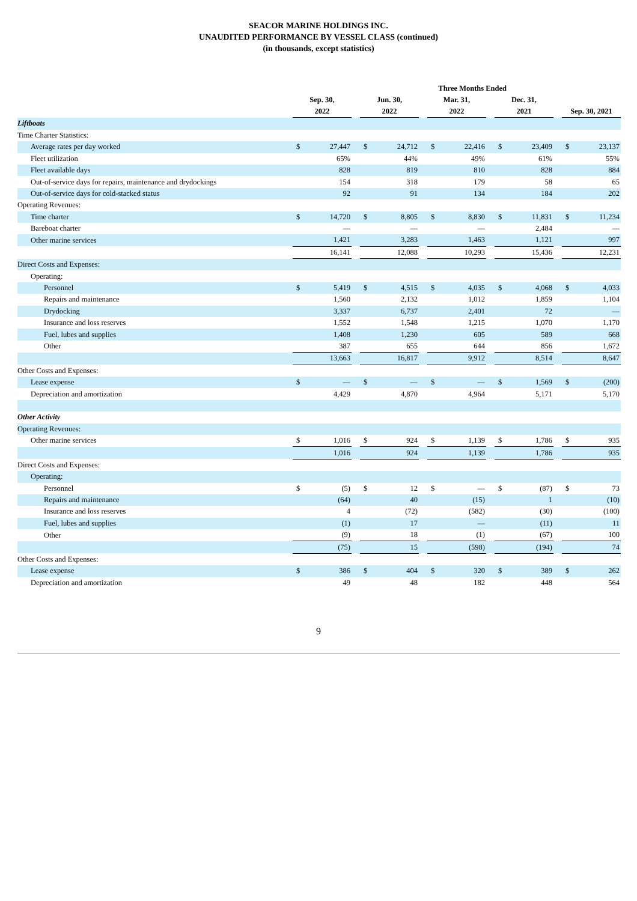SEACOR MARINE HOLDINGS INC.
UNAUDITED PERFORMANCE BY VESSEL CLASS (continued)
(in thousands, except statistics)
| | Three Months Ended | | | | | | | | | | | | | |
| --- | --- | --- | --- | --- | --- | --- | --- | --- | --- | --- | --- | --- | --- | --- |
| | Sep. 30, 2022 | | | Jun. 30, 2022 | | | Mar. 31, 2022 | | | Dec. 31, 2021 | | | Sep. 30, 2021 | |
| Liftboats | | | | | | | | | | | | | | |
| Time Charter Statistics: | | | | | | | | | | | | | | |
| Average rates per day worked | $ | 27,447 | | $ | 24,712 | | $ | 22,416 | | $ | 23,409 | | $ | 23,137 |
| Fleet utilization | | 65% | | | 44% | | | 49% | | | 61% | | | 55% |
| Fleet available days | | 828 | | | 819 | | | 810 | | | 828 | | | 884 |
| Out-of-service days for repairs, maintenance and drydockings | | 154 | | | 318 | | | 179 | | | 58 | | | 65 |
| Out-of-service days for cold-stacked status | | 92 | | | 91 | | | 134 | | | 184 | | | 202 |
| Operating Revenues: | | | | | | | | | | | | | | |
| Time charter | $ | 14,720 | | $ | 8,805 | | $ | 8,830 | | $ | 11,831 | | $ | 11,234 |
| Bareboat charter | | — | | | — | | | — | | | 2,484 | | | — |
| Other marine services | | 1,421 | | | 3,283 | | | 1,463 | | | 1,121 | | | 997 |
| | | 16,141 | | | 12,088 | | | 10,293 | | | 15,436 | | | 12,231 |
| Direct Costs and Expenses: | | | | | | | | | | | | | | |
| Operating: | | | | | | | | | | | | | | |
| Personnel | $ | 5,419 | | $ | 4,515 | | $ | 4,035 | | $ | 4,068 | | $ | 4,033 |
| Repairs and maintenance | | 1,560 | | | 2,132 | | | 1,012 | | | 1,859 | | | 1,104 |
| Drydocking | | 3,337 | | | 6,737 | | | 2,401 | | | 72 | | | — |
| Insurance and loss reserves | | 1,552 | | | 1,548 | | | 1,215 | | | 1,070 | | | 1,170 |
| Fuel, lubes and supplies | | 1,408 | | | 1,230 | | | 605 | | | 589 | | | 668 |
| Other | | 387 | | | 655 | | | 644 | | | 856 | | | 1,672 |
| | | 13,663 | | | 16,817 | | | 9,912 | | | 8,514 | | | 8,647 |
| Other Costs and Expenses: | | | | | | | | | | | | | | |
| Lease expense | $ | — | | $ | — | | $ | — | | $ | 1,569 | | $ | (200) |
| Depreciation and amortization | | 4,429 | | | 4,870 | | | 4,964 | | | 5,171 | | | 5,170 |
| Other Activity | | | | | | | | | | | | | | |
| Operating Revenues: | | | | | | | | | | | | | | |
| Other marine services | $ | 1,016 | | $ | 924 | | $ | 1,139 | | $ | 1,786 | | $ | 935 |
| | | 1,016 | | | 924 | | | 1,139 | | | 1,786 | | | 935 |
| Direct Costs and Expenses: | | | | | | | | | | | | | | |
| Operating: | | | | | | | | | | | | | | |
| Personnel | $ | (5) | | $ | 12 | | $ | — | | $ | (87) | | $ | 73 |
| Repairs and maintenance | | (64) | | | 40 | | | (15) | | | 1 | | | (10) |
| Insurance and loss reserves | | 4 | | | (72) | | | (582) | | | (30) | | | (100) |
| Fuel, lubes and supplies | | (1) | | | 17 | | | — | | | (11) | | | 11 |
| Other | | (9) | | | 18 | | | (1) | | | (67) | | | 100 |
| | | (75) | | | 15 | | | (598) | | | (194) | | | 74 |
| Other Costs and Expenses: | | | | | | | | | | | | | | |
| Lease expense | $ | 386 | | $ | 404 | | $ | 320 | | $ | 389 | | $ | 262 |
| Depreciation and amortization | | 49 | | | 48 | | | 182 | | | 448 | | | 564 |
9